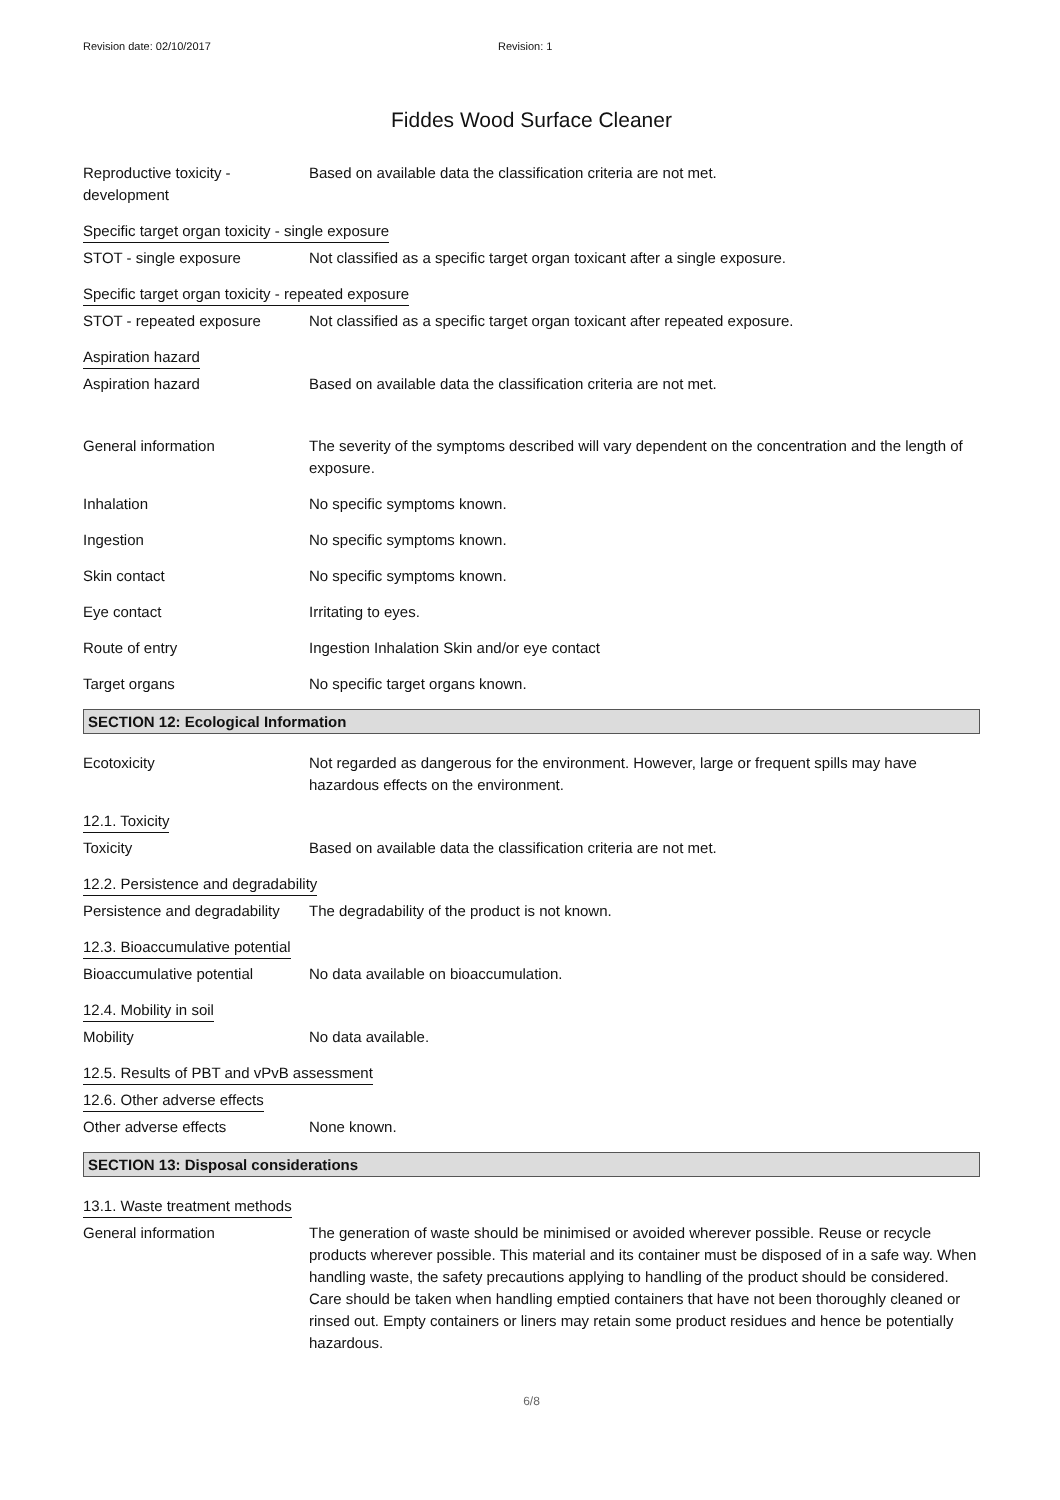Revision date: 02/10/2017 Revision: 1
Fiddes Wood Surface Cleaner
Reproductive toxicity - development
Based on available data the classification criteria are not met.
Specific target organ toxicity - single exposure
STOT - single exposure Not classified as a specific target organ toxicant after a single exposure.
Specific target organ toxicity - repeated exposure
STOT - repeated exposure Not classified as a specific target organ toxicant after repeated exposure.
Aspiration hazard
Aspiration hazard Based on available data the classification criteria are not met.
General information The severity of the symptoms described will vary dependent on the concentration and the length of exposure.
Inhalation No specific symptoms known.
Ingestion No specific symptoms known.
Skin contact No specific symptoms known.
Eye contact Irritating to eyes.
Route of entry Ingestion Inhalation Skin and/or eye contact
Target organs No specific target organs known.
SECTION 12: Ecological Information
Ecotoxicity Not regarded as dangerous for the environment. However, large or frequent spills may have hazardous effects on the environment.
12.1. Toxicity
Toxicity Based on available data the classification criteria are not met.
12.2. Persistence and degradability
Persistence and degradability
The degradability of the product is not known.
12.3. Bioaccumulative potential
Bioaccumulative potential No data available on bioaccumulation.
12.4. Mobility in soil
Mobility No data available.
12.5. Results of PBT and vPvB assessment
12.6. Other adverse effects
Other adverse effects None known.
SECTION 13: Disposal considerations
13.1. Waste treatment methods
General information The generation of waste should be minimised or avoided wherever possible. Reuse or recycle products wherever possible. This material and its container must be disposed of in a safe way. When handling waste, the safety precautions applying to handling of the product should be considered. Care should be taken when handling emptied containers that have not been thoroughly cleaned or rinsed out. Empty containers or liners may retain some product residues and hence be potentially hazardous.
6/8